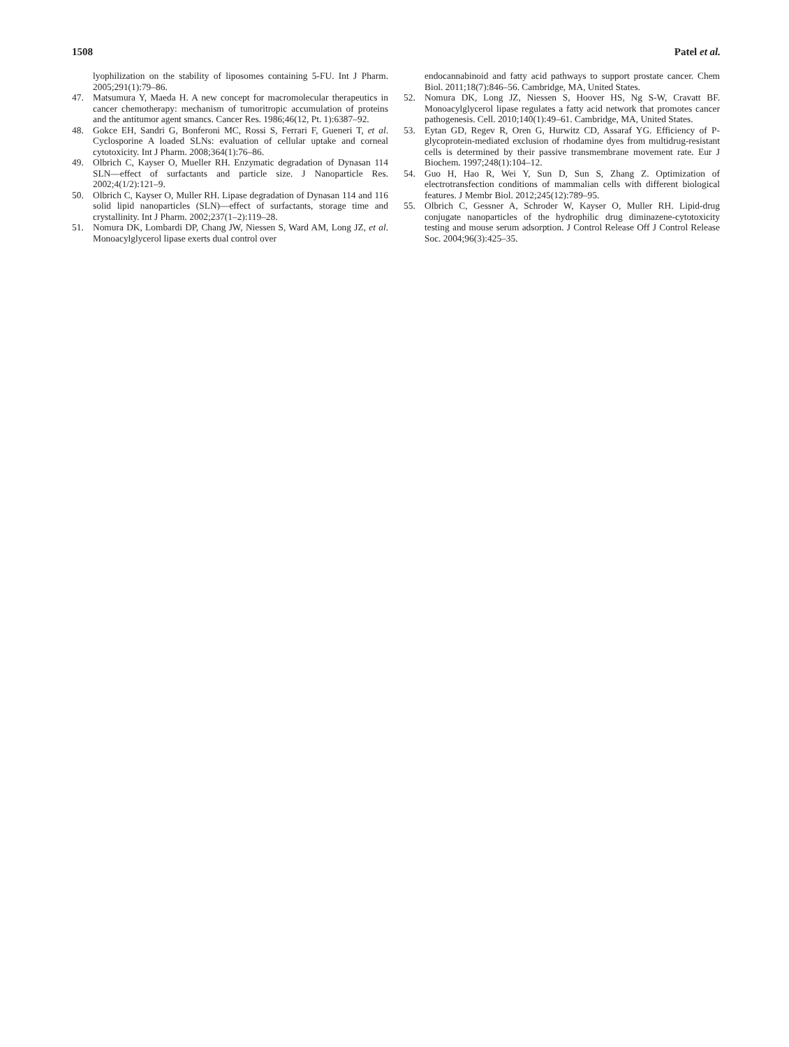1508 Patel et al.
lyophilization on the stability of liposomes containing 5-FU. Int J Pharm. 2005;291(1):79–86.
47. Matsumura Y, Maeda H. A new concept for macromolecular therapeutics in cancer chemotherapy: mechanism of tumoritropic accumulation of proteins and the antitumor agent smancs. Cancer Res. 1986;46(12, Pt. 1):6387–92.
48. Gokce EH, Sandri G, Bonferoni MC, Rossi S, Ferrari F, Gueneri T, et al. Cyclosporine A loaded SLNs: evaluation of cellular uptake and corneal cytotoxicity. Int J Pharm. 2008;364(1):76–86.
49. Olbrich C, Kayser O, Mueller RH. Enzymatic degradation of Dynasan 114 SLN—effect of surfactants and particle size. J Nanoparticle Res. 2002;4(1/2):121–9.
50. Olbrich C, Kayser O, Muller RH. Lipase degradation of Dynasan 114 and 116 solid lipid nanoparticles (SLN)—effect of surfactants, storage time and crystallinity. Int J Pharm. 2002;237(1–2):119–28.
51. Nomura DK, Lombardi DP, Chang JW, Niessen S, Ward AM, Long JZ, et al. Monoacylglycerol lipase exerts dual control over
endocannabinoid and fatty acid pathways to support prostate cancer. Chem Biol. 2011;18(7):846–56. Cambridge, MA, United States.
52. Nomura DK, Long JZ, Niessen S, Hoover HS, Ng S-W, Cravatt BF. Monoacylglycerol lipase regulates a fatty acid network that promotes cancer pathogenesis. Cell. 2010;140(1):49–61. Cambridge, MA, United States.
53. Eytan GD, Regev R, Oren G, Hurwitz CD, Assaraf YG. Efficiency of P-glycoprotein-mediated exclusion of rhodamine dyes from multidrug-resistant cells is determined by their passive transmembrane movement rate. Eur J Biochem. 1997;248(1):104–12.
54. Guo H, Hao R, Wei Y, Sun D, Sun S, Zhang Z. Optimization of electrotransfection conditions of mammalian cells with different biological features. J Membr Biol. 2012;245(12):789–95.
55. Olbrich C, Gessner A, Schroder W, Kayser O, Muller RH. Lipid-drug conjugate nanoparticles of the hydrophilic drug diminazene-cytotoxicity testing and mouse serum adsorption. J Control Release Off J Control Release Soc. 2004;96(3):425–35.